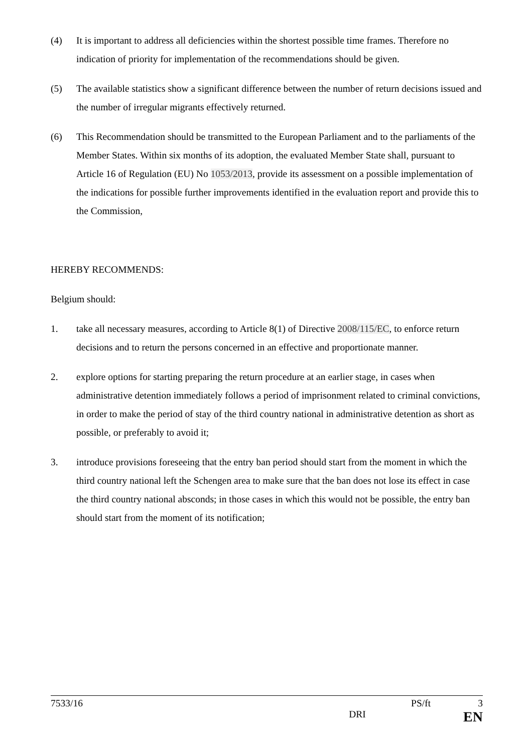(4) It is important to address all deficiencies within the shortest possible time frames. Therefore no indication of priority for implementation of the recommendations should be given.
(5) The available statistics show a significant difference between the number of return decisions issued and the number of irregular migrants effectively returned.
(6) This Recommendation should be transmitted to the European Parliament and to the parliaments of the Member States. Within six months of its adoption, the evaluated Member State shall, pursuant to Article 16 of Regulation (EU) No 1053/2013, provide its assessment on a possible implementation of the indications for possible further improvements identified in the evaluation report and provide this to the Commission,
HEREBY RECOMMENDS:
Belgium should:
1. take all necessary measures, according to Article 8(1) of Directive 2008/115/EC, to enforce return decisions and to return the persons concerned in an effective and proportionate manner.
2. explore options for starting preparing the return procedure at an earlier stage, in cases when administrative detention immediately follows a period of imprisonment related to criminal convictions, in order to make the period of stay of the third country national in administrative detention as short as possible, or preferably to avoid it;
3. introduce provisions foreseeing that the entry ban period should start from the moment in which the third country national left the Schengen area to make sure that the ban does not lose its effect in case the third country national absconds; in those cases in which this would not be possible, the entry ban should start from the moment of its notification;
7533/16 PS/ft 3
DRI EN